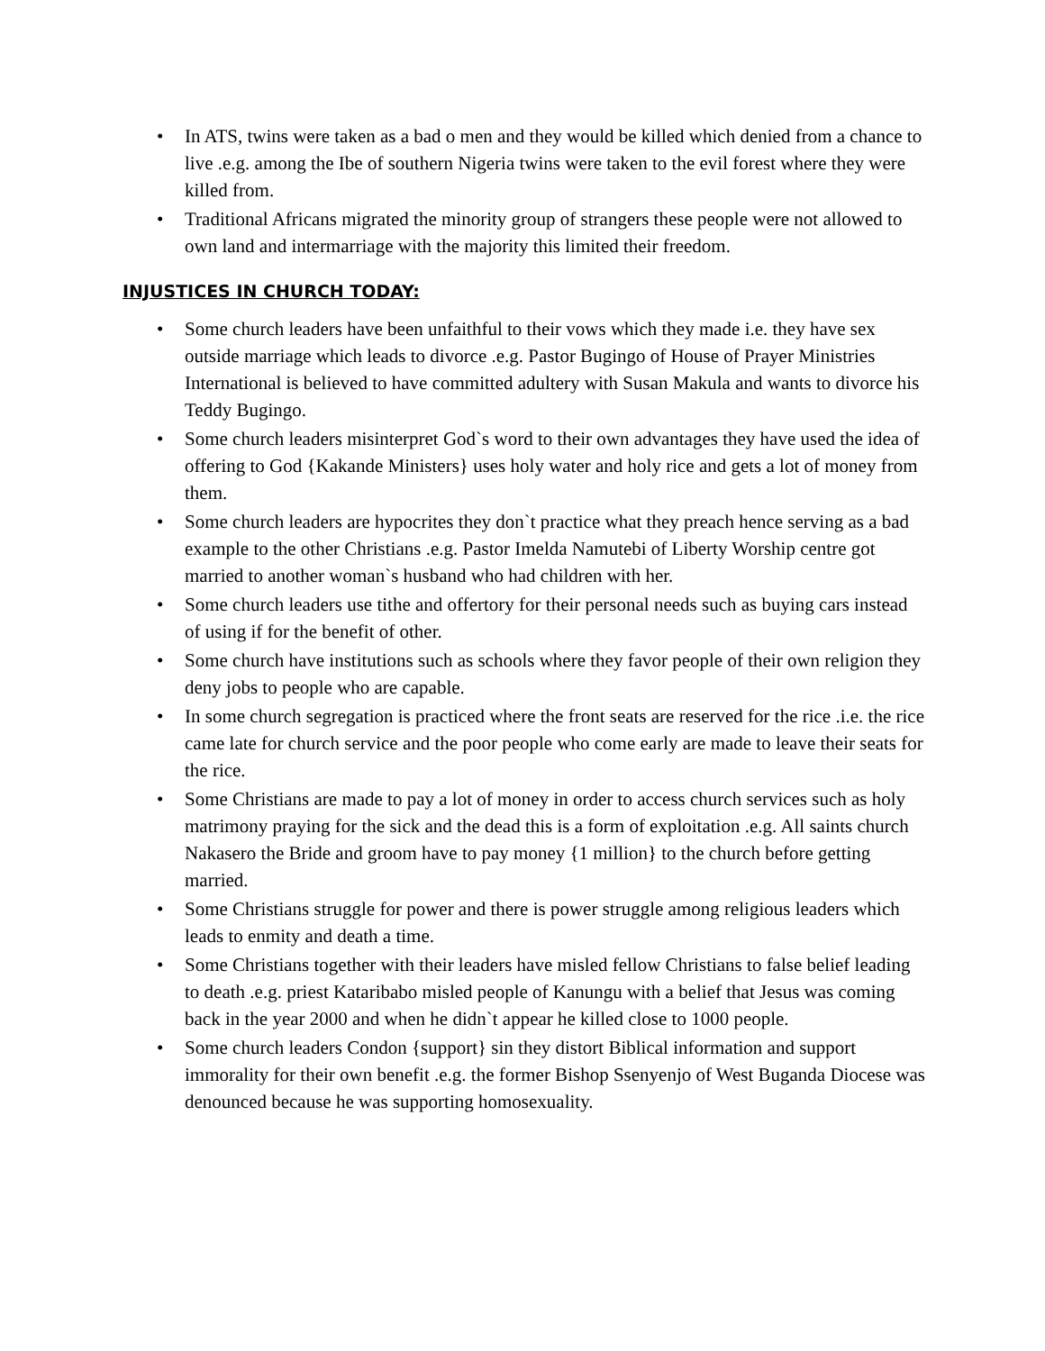• In ATS, twins were taken as a bad o men and they would be killed which denied from a chance to live .e.g. among the Ibe of southern Nigeria twins were taken to the evil forest where they were killed from.
• Traditional Africans migrated the minority group of strangers these people were not allowed to own land and intermarriage with the majority this limited their freedom.
INJUSTICES IN CHURCH TODAY:
• Some church leaders have been unfaithful to their vows which they made i.e. they have sex outside marriage which leads to divorce .e.g. Pastor Bugingo of House of Prayer Ministries International is believed to have committed adultery with Susan Makula and wants to divorce his Teddy Bugingo.
• Some church leaders misinterpret God`s word to their own advantages they have used the idea of offering to God {Kakande Ministers} uses holy water and holy rice and gets a lot of money from them.
• Some church leaders are hypocrites they don`t practice what they preach hence serving as a bad example to the other Christians .e.g. Pastor Imelda Namutebi of Liberty Worship centre got married to another woman`s husband who had children with her.
• Some church leaders use tithe and offertory for their personal needs such as buying cars instead of using if for the benefit of other.
• Some church have institutions such as schools where they favor people of their own religion they deny jobs to people who are capable.
• In some church segregation is practiced where the front seats are reserved for the rice .i.e. the rice came late for church service and the poor people who come early are made to leave their seats for the rice.
• Some Christians are made to pay a lot of money in order to access church services such as holy matrimony praying for the sick and the dead this is a form of exploitation .e.g. All saints church Nakasero the Bride and groom have to pay money {1 million} to the church before getting married.
• Some Christians struggle for power and there is power struggle among religious leaders which leads to enmity and death a time.
• Some Christians together with their leaders have misled fellow Christians to false belief leading to death .e.g. priest Kataribabo misled people of Kanungu with a belief that Jesus was coming back in the year 2000 and when he didn`t appear he killed close to 1000 people.
• Some church leaders Condon {support} sin they distort Biblical information and support immorality for their own benefit .e.g. the former Bishop Ssenyenjo of West Buganda Diocese was denounced because he was supporting homosexuality.